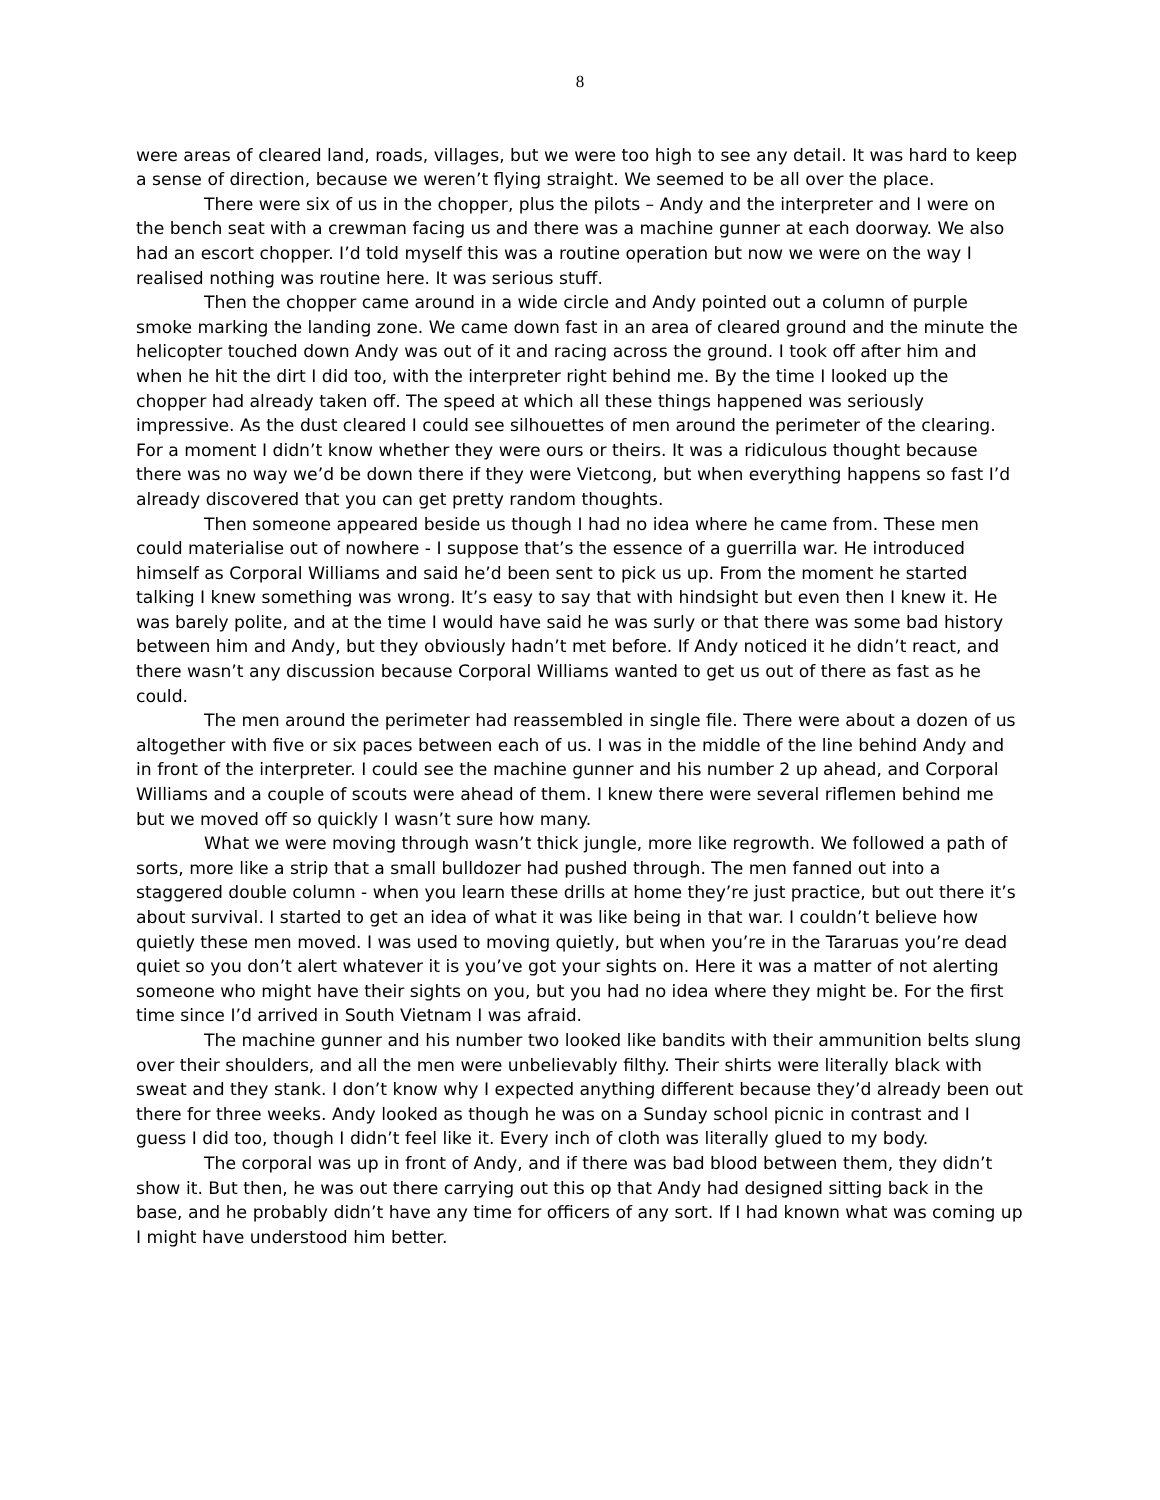8
were areas of cleared land, roads, villages, but we were too high to see any detail. It was hard to keep a sense of direction, because we weren’t flying straight. We seemed to be all over the place.
There were six of us in the chopper, plus the pilots – Andy and the interpreter and I were on the bench seat with a crewman facing us and there was a machine gunner at each doorway. We also had an escort chopper. I’d told myself this was a routine operation but now we were on the way I realised nothing was routine here. It was serious stuff.
Then the chopper came around in a wide circle and Andy pointed out a column of purple smoke marking the landing zone. We came down fast in an area of cleared ground and the minute the helicopter touched down Andy was out of it and racing across the ground. I took off after him and when he hit the dirt I did too, with the interpreter right behind me. By the time I looked up the chopper had already taken off. The speed at which all these things happened was seriously impressive. As the dust cleared I could see silhouettes of men around the perimeter of the clearing. For a moment I didn’t know whether they were ours or theirs. It was a ridiculous thought because there was no way we’d be down there if they were Vietcong, but when everything happens so fast I’d already discovered that you can get pretty random thoughts.
Then someone appeared beside us though I had no idea where he came from. These men could materialise out of nowhere - I suppose that’s the essence of a guerrilla war. He introduced himself as Corporal Williams and said he’d been sent to pick us up. From the moment he started talking I knew something was wrong. It’s easy to say that with hindsight but even then I knew it. He was barely polite, and at the time I would have said he was surly or that there was some bad history between him and Andy, but they obviously hadn’t met before. If Andy noticed it he didn’t react, and there wasn’t any discussion because Corporal Williams wanted to get us out of there as fast as he could.
The men around the perimeter had reassembled in single file. There were about a dozen of us altogether with five or six paces between each of us. I was in the middle of the line behind Andy and in front of the interpreter. I could see the machine gunner and his number 2 up ahead, and Corporal Williams and a couple of scouts were ahead of them. I knew there were several riflemen behind me but we moved off so quickly I wasn’t sure how many.
What we were moving through wasn’t thick jungle, more like regrowth. We followed a path of sorts, more like a strip that a small bulldozer had pushed through. The men fanned out into a staggered double column - when you learn these drills at home they’re just practice, but out there it’s about survival. I started to get an idea of what it was like being in that war. I couldn’t believe how quietly these men moved. I was used to moving quietly, but when you’re in the Tararuas you’re dead quiet so you don’t alert whatever it is you’ve got your sights on. Here it was a matter of not alerting someone who might have their sights on you, but you had no idea where they might be. For the first time since I’d arrived in South Vietnam I was afraid.
The machine gunner and his number two looked like bandits with their ammunition belts slung over their shoulders, and all the men were unbelievably filthy. Their shirts were literally black with sweat and they stank. I don’t know why I expected anything different because they’d already been out there for three weeks. Andy looked as though he was on a Sunday school picnic in contrast and I guess I did too, though I didn’t feel like it. Every inch of cloth was literally glued to my body.
The corporal was up in front of Andy, and if there was bad blood between them, they didn’t show it. But then, he was out there carrying out this op that Andy had designed sitting back in the base, and he probably didn’t have any time for officers of any sort. If I had known what was coming up I might have understood him better.